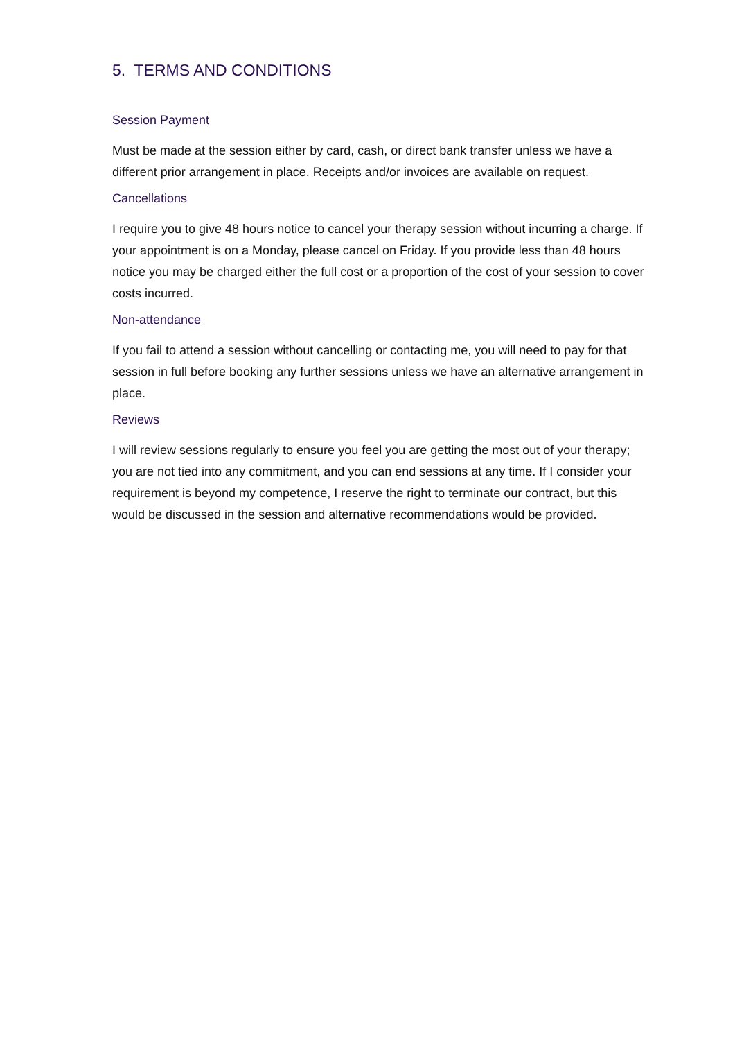5. TERMS AND CONDITIONS
Session Payment
Must be made at the session either by card, cash, or direct bank transfer unless we have a different prior arrangement in place. Receipts and/or invoices are available on request.
Cancellations
I require you to give 48 hours notice to cancel your therapy session without incurring a charge. If your appointment is on a Monday, please cancel on Friday. If you provide less than 48 hours notice you may be charged either the full cost or a proportion of the cost of your session to cover costs incurred.
Non-attendance
If you fail to attend a session without cancelling or contacting me, you will need to pay for that session in full before booking any further sessions unless we have an alternative arrangement in place.
Reviews
I will review sessions regularly to ensure you feel you are getting the most out of your therapy; you are not tied into any commitment, and you can end sessions at any time. If I consider your requirement is beyond my competence, I reserve the right to terminate our contract, but this would be discussed in the session and alternative recommendations would be provided.